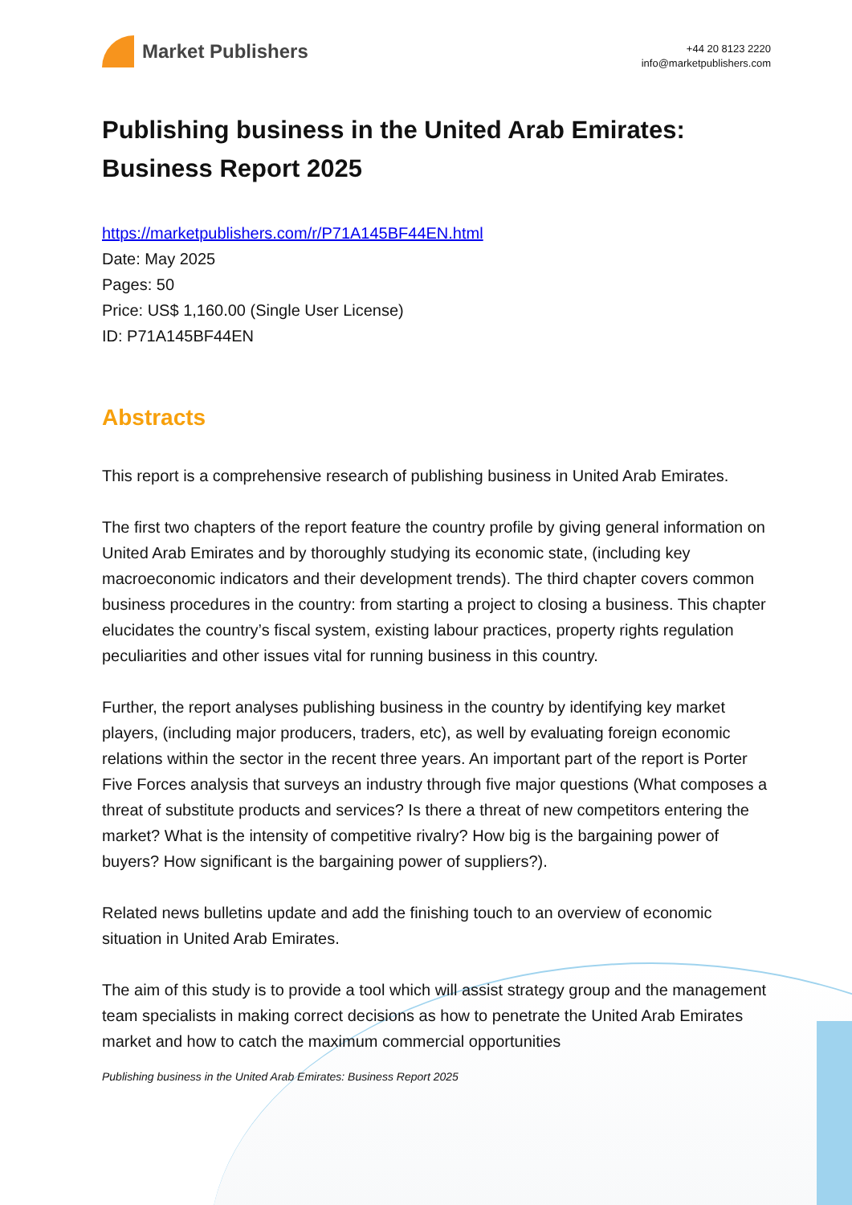Market Publishers
+44 20 8123 2220
info@marketpublishers.com
Publishing business in the United Arab Emirates: Business Report 2025
https://marketpublishers.com/r/P71A145BF44EN.html
Date: May 2025
Pages: 50
Price: US$ 1,160.00 (Single User License)
ID: P71A145BF44EN
Abstracts
This report is a comprehensive research of publishing business in United Arab Emirates.
The first two chapters of the report feature the country profile by giving general information on United Arab Emirates and by thoroughly studying its economic state, (including key macroeconomic indicators and their development trends). The third chapter covers common business procedures in the country: from starting a project to closing a business. This chapter elucidates the country’s fiscal system, existing labour practices, property rights regulation peculiarities and other issues vital for running business in this country.
Further, the report analyses publishing business in the country by identifying key market players, (including major producers, traders, etc), as well by evaluating foreign economic relations within the sector in the recent three years. An important part of the report is Porter Five Forces analysis that surveys an industry through five major questions (What composes a threat of substitute products and services? Is there a threat of new competitors entering the market? What is the intensity of competitive rivalry? How big is the bargaining power of buyers? How significant is the bargaining power of suppliers?).
Related news bulletins update and add the finishing touch to an overview of economic situation in United Arab Emirates.
The aim of this study is to provide a tool which will assist strategy group and the management team specialists in making correct decisions as how to penetrate the United Arab Emirates market and how to catch the maximum commercial opportunities
Publishing business in the United Arab Emirates: Business Report 2025